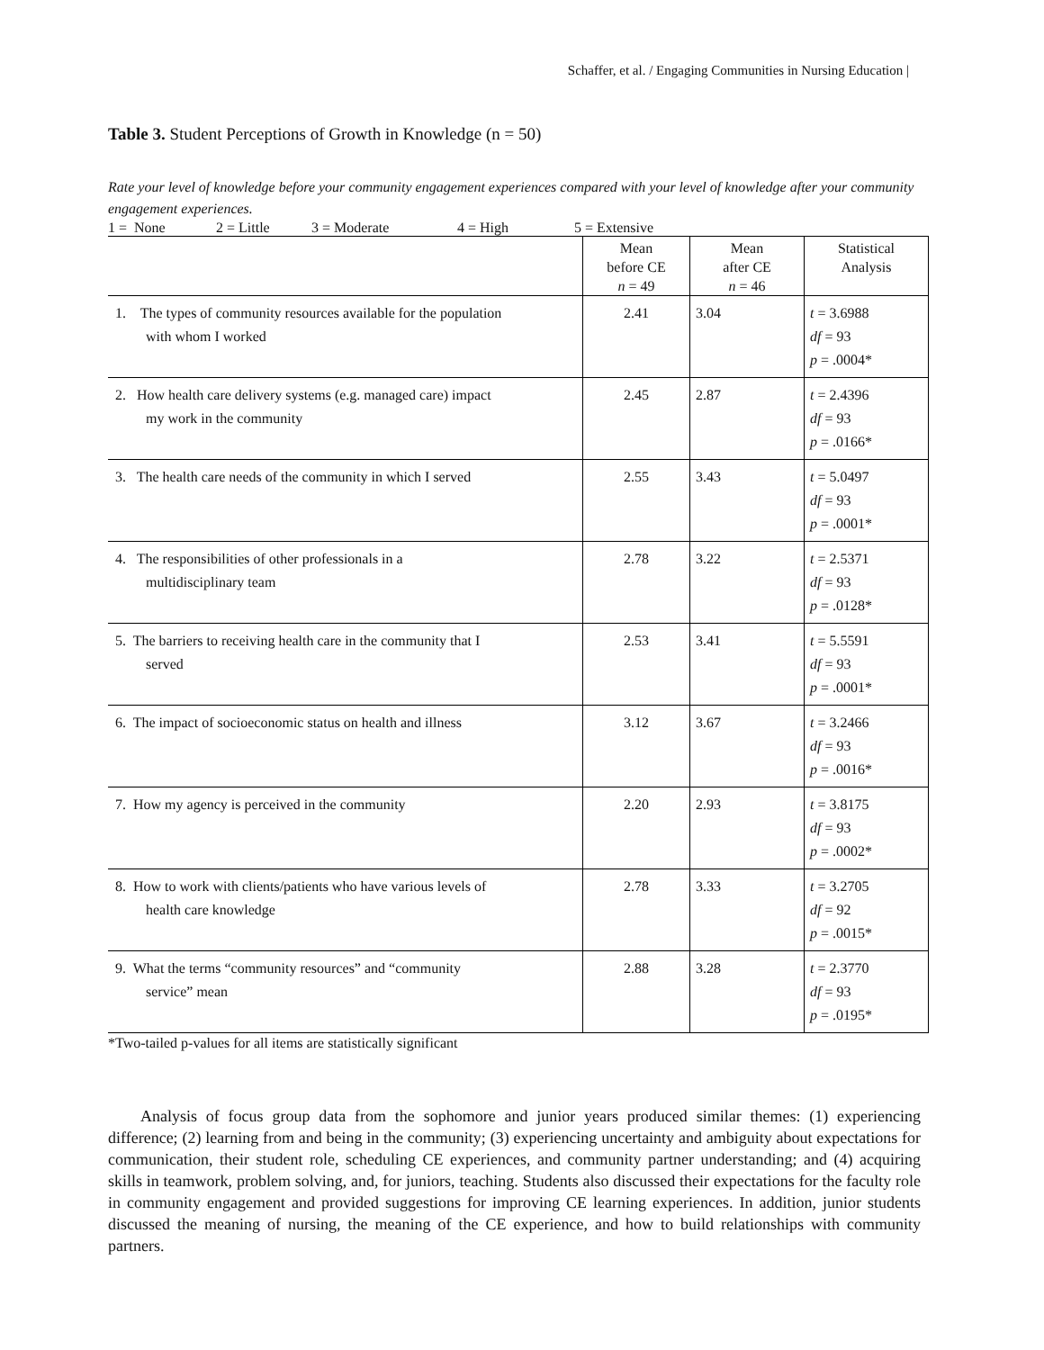Schaffer, et al. / Engaging Communities in Nursing Education |
Table 3. Student Perceptions of Growth in Knowledge (n = 50)
Rate your level of knowledge before your community engagement experiences compared with your level of knowledge after your community engagement experiences.
1 = None 2 = Little 3 = Moderate 4 = High 5 = Extensive
| | Mean before CE n = 49 | Mean after CE n = 46 | Statistical Analysis |
| --- | --- | --- | --- |
| 1. The types of community resources available for the population with whom I worked | 2.41 | 3.04 | t = 3.6988 df = 93 p = .0004* |
| 2. How health care delivery systems (e.g. managed care) impact my work in the community | 2.45 | 2.87 | t = 2.4396 df = 93 p = .0166* |
| 3. The health care needs of the community in which I served | 2.55 | 3.43 | t = 5.0497 df = 93 p = .0001* |
| 4. The responsibilities of other professionals in a multidisciplinary team | 2.78 | 3.22 | t = 2.5371 df = 93 p = .0128* |
| 5. The barriers to receiving health care in the community that I served | 2.53 | 3.41 | t = 5.5591 df = 93 p = .0001* |
| 6. The impact of socioeconomic status on health and illness | 3.12 | 3.67 | t = 3.2466 df = 93 p = .0016* |
| 7. How my agency is perceived in the community | 2.20 | 2.93 | t = 3.8175 df = 93 p = .0002* |
| 8. How to work with clients/patients who have various levels of health care knowledge | 2.78 | 3.33 | t = 3.2705 df = 92 p = .0015* |
| 9. What the terms “community resources” and “community service” mean | 2.88 | 3.28 | t = 2.3770 df = 93 p = .0195* |
*Two-tailed p-values for all items are statistically significant
Analysis of focus group data from the sophomore and junior years produced similar themes: (1) experiencing difference; (2) learning from and being in the community; (3) experiencing uncertainty and ambiguity about expectations for communication, their student role, scheduling CE experiences, and community partner understanding; and (4) acquiring skills in teamwork, problem solving, and, for juniors, teaching. Students also discussed their expectations for the faculty role in community engagement and provided suggestions for improving CE learning experiences. In addition, junior students discussed the meaning of nursing, the meaning of the CE experience, and how to build relationships with community partners.